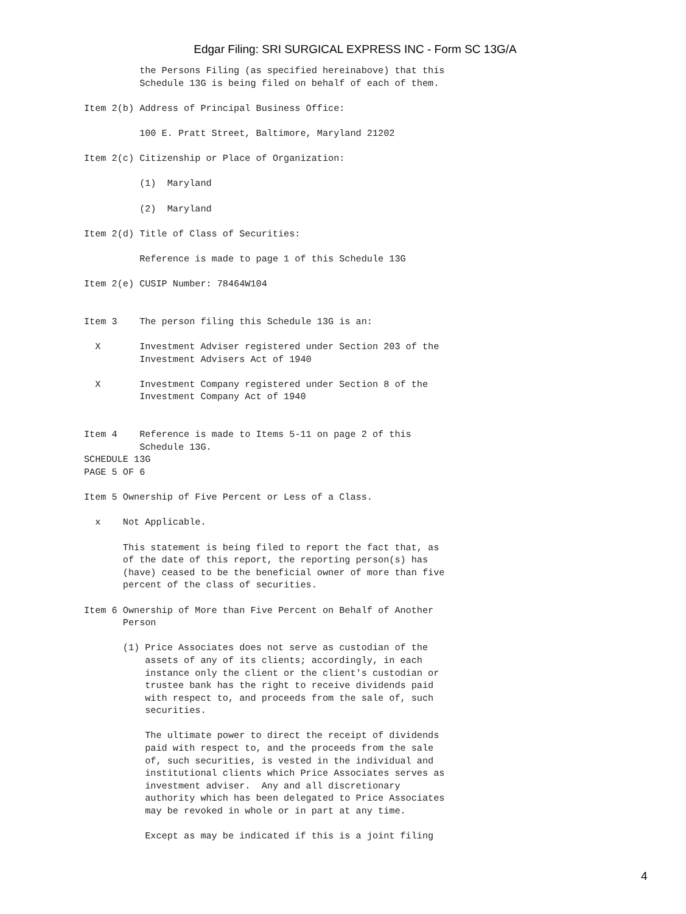Edgar Filing: SRI SURGICAL EXPRESS INC - Form SC 13G/A
          the Persons Filing (as specified hereinabove) that this
          Schedule 13G is being filed on behalf of each of them.

Item 2(b) Address of Principal Business Office:

          100 E. Pratt Street, Baltimore, Maryland 21202

Item 2(c) Citizenship or Place of Organization:

          (1)  Maryland

          (2)  Maryland

Item 2(d) Title of Class of Securities:

          Reference is made to page 1 of this Schedule 13G

Item 2(e) CUSIP Number: 78464W104


Item 3    The person filing this Schedule 13G is an:

  X       Investment Adviser registered under Section 203 of the
          Investment Advisers Act of 1940

  X       Investment Company registered under Section 8 of the
          Investment Company Act of 1940


Item 4    Reference is made to Items 5-11 on page 2 of this
          Schedule 13G.
SCHEDULE 13G
PAGE 5 OF 6

Item 5 Ownership of Five Percent or Less of a Class.

  x    Not Applicable.

       This statement is being filed to report the fact that, as
       of the date of this report, the reporting person(s) has
       (have) ceased to be the beneficial owner of more than five
       percent of the class of securities.

Item 6 Ownership of More than Five Percent on Behalf of Another
       Person

       (1) Price Associates does not serve as custodian of the
           assets of any of its clients; accordingly, in each
           instance only the client or the client's custodian or
           trustee bank has the right to receive dividends paid
           with respect to, and proceeds from the sale of, such
           securities.

           The ultimate power to direct the receipt of dividends
           paid with respect to, and the proceeds from the sale
           of, such securities, is vested in the individual and
           institutional clients which Price Associates serves as
           investment adviser.  Any and all discretionary
           authority which has been delegated to Price Associates
           may be revoked in whole or in part at any time.

           Except as may be indicated if this is a joint filing
4